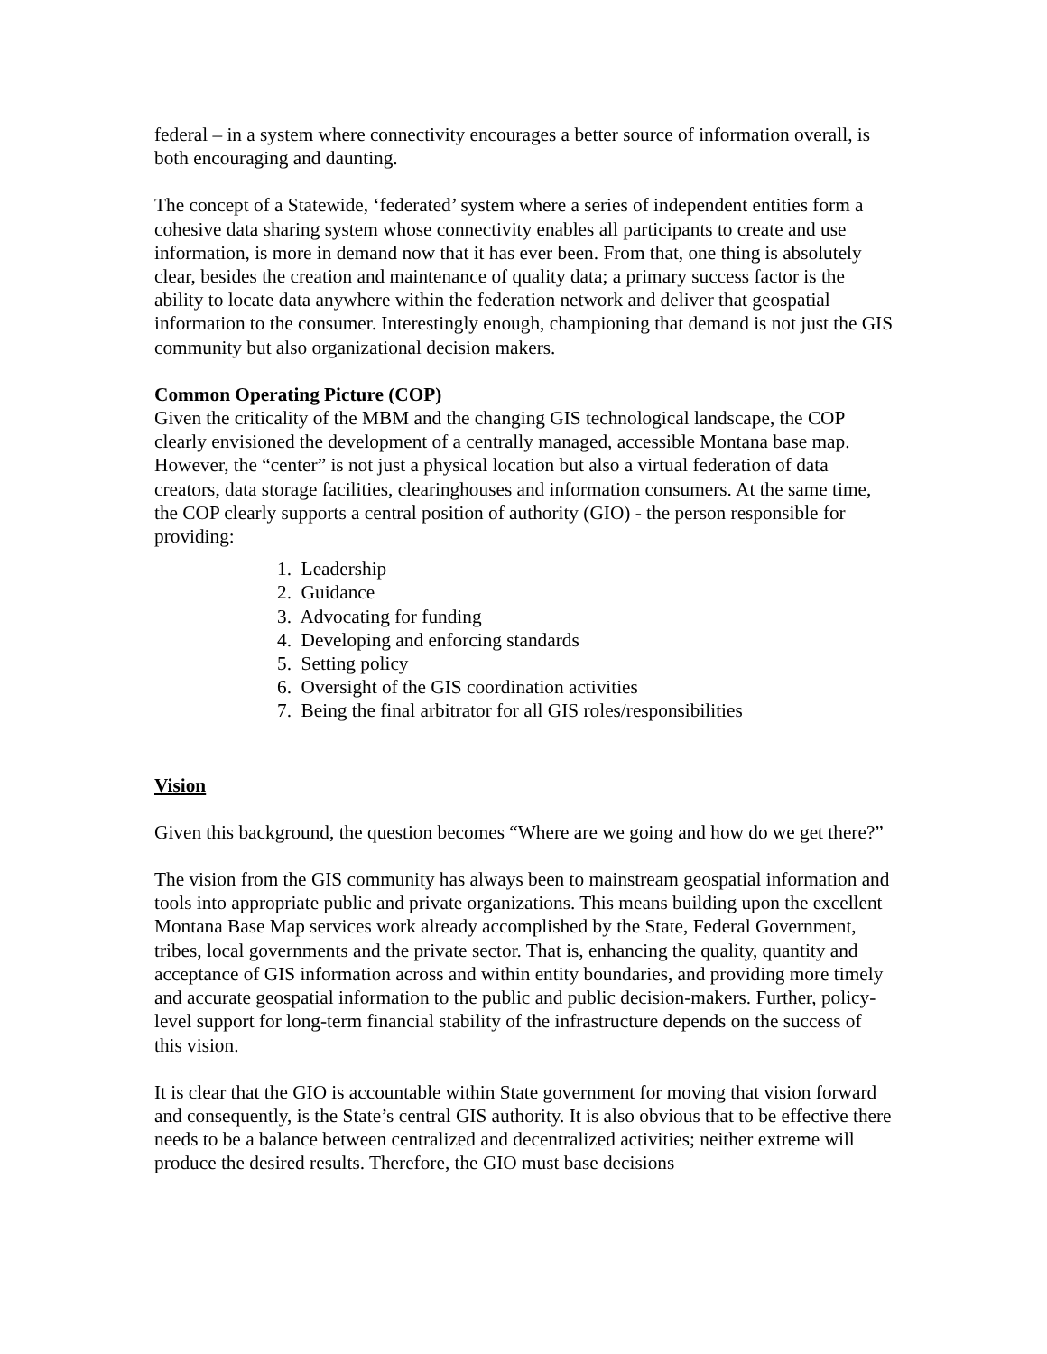federal – in a system where connectivity encourages a better source of information overall, is both encouraging and daunting.
The concept of a Statewide, ‘federated’ system where a series of independent entities form a cohesive data sharing system whose connectivity enables all participants to create and use information, is more in demand now that it has ever been. From that, one thing is absolutely clear, besides the creation and maintenance of quality data; a primary success factor is the ability to locate data anywhere within the federation network and deliver that geospatial information to the consumer. Interestingly enough, championing that demand is not just the GIS community but also organizational decision makers.
Common Operating Picture (COP)
Given the criticality of the MBM and the changing GIS technological landscape, the COP clearly envisioned the development of a centrally managed, accessible Montana base map. However, the “center” is not just a physical location but also a virtual federation of data creators, data storage facilities, clearinghouses and information consumers. At the same time, the COP clearly supports a central position of authority (GIO) - the person responsible for providing:
1. Leadership
2. Guidance
3. Advocating for funding
4. Developing and enforcing standards
5. Setting policy
6. Oversight of the GIS coordination activities
7. Being the final arbitrator for all GIS roles/responsibilities
Vision
Given this background, the question becomes “Where are we going and how do we get there?”
The vision from the GIS community has always been to mainstream geospatial information and tools into appropriate public and private organizations. This means building upon the excellent Montana Base Map services work already accomplished by the State, Federal Government, tribes, local governments and the private sector. That is, enhancing the quality, quantity and acceptance of GIS information across and within entity boundaries, and providing more timely and accurate geospatial information to the public and public decision-makers. Further, policy-level support for long-term financial stability of the infrastructure depends on the success of this vision.
It is clear that the GIO is accountable within State government for moving that vision forward and consequently, is the State’s central GIS authority. It is also obvious that to be effective there needs to be a balance between centralized and decentralized activities; neither extreme will produce the desired results. Therefore, the GIO must base decisions